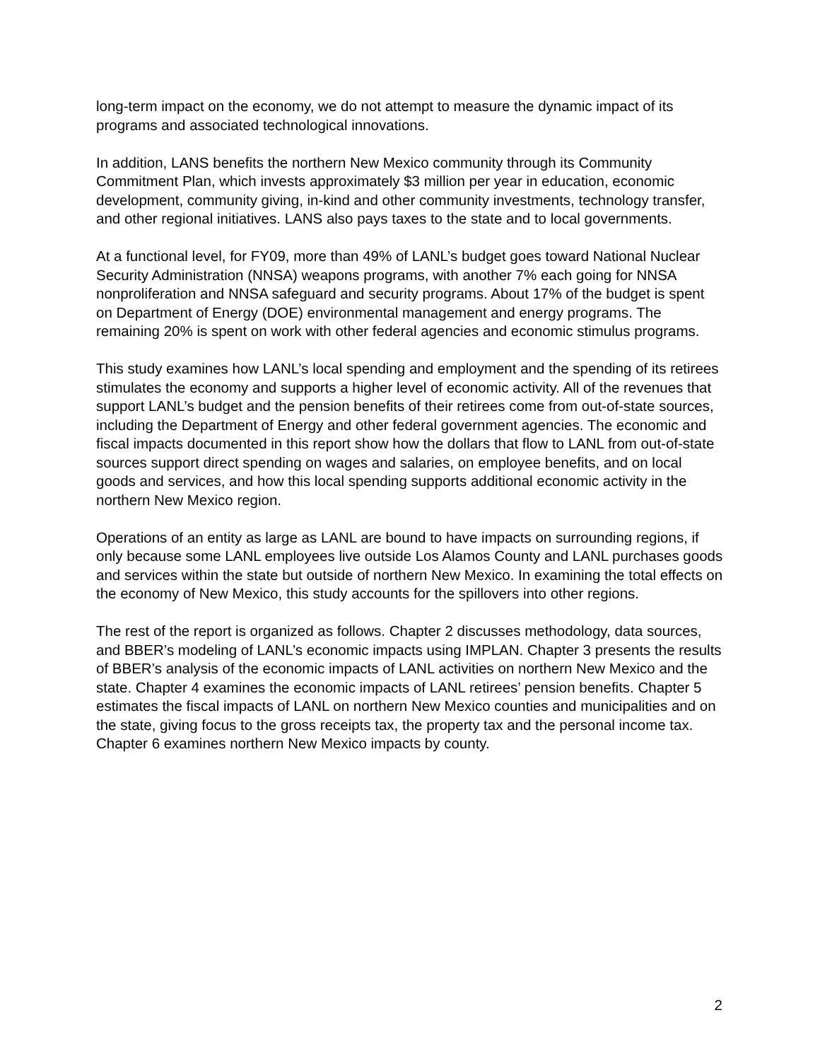long-term impact on the economy, we do not attempt to measure the dynamic impact of its programs and associated technological innovations.
In addition, LANS benefits the northern New Mexico community through its Community Commitment Plan, which invests approximately $3 million per year in education, economic development, community giving, in-kind and other community investments, technology transfer, and other regional initiatives. LANS also pays taxes to the state and to local governments.
At a functional level, for FY09, more than 49% of LANL’s budget goes toward National Nuclear Security Administration (NNSA) weapons programs, with another 7% each going for NNSA nonproliferation and NNSA safeguard and security programs. About 17% of the budget is spent on Department of Energy (DOE) environmental management and energy programs. The remaining 20% is spent on work with other federal agencies and economic stimulus programs.
This study examines how LANL’s local spending and employment and the spending of its retirees stimulates the economy and supports a higher level of economic activity. All of the revenues that support LANL’s budget and the pension benefits of their retirees come from out-of-state sources, including the Department of Energy and other federal government agencies. The economic and fiscal impacts documented in this report show how the dollars that flow to LANL from out-of-state sources support direct spending on wages and salaries, on employee benefits, and on local goods and services, and how this local spending supports additional economic activity in the northern New Mexico region.
Operations of an entity as large as LANL are bound to have impacts on surrounding regions, if only because some LANL employees live outside Los Alamos County and LANL purchases goods and services within the state but outside of northern New Mexico. In examining the total effects on the economy of New Mexico, this study accounts for the spillovers into other regions.
The rest of the report is organized as follows. Chapter 2 discusses methodology, data sources, and BBER’s modeling of LANL’s economic impacts using IMPLAN. Chapter 3 presents the results of BBER’s analysis of the economic impacts of LANL activities on northern New Mexico and the state. Chapter 4 examines the economic impacts of LANL retirees’ pension benefits. Chapter 5 estimates the fiscal impacts of LANL on northern New Mexico counties and municipalities and on the state, giving focus to the gross receipts tax, the property tax and the personal income tax. Chapter 6 examines northern New Mexico impacts by county.
2